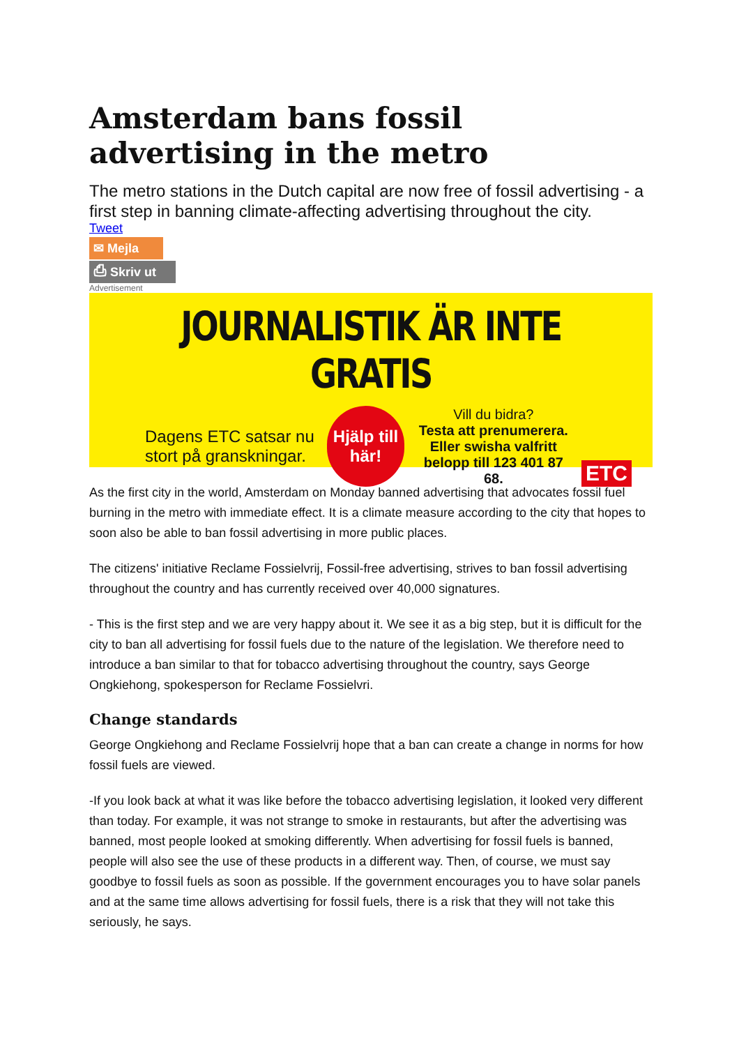Amsterdam bans fossil advertising in the metro
The metro stations in the Dutch capital are now free of fossil advertising - a first step in banning climate-affecting advertising throughout the city.
Tweet
✉ Mejla
⎙ Skriv ut
Advertisement
JOURNALISTIK ÄR INTE GRATIS
Dagens ETC satsar nu stort på granskningar.
Hjälp till här!
Vill du bidra?
Testa att prenumerera. Eller swisha valfritt belopp till 123 401 87 68.
ETC
As the first city in the world, Amsterdam on Monday banned advertising that advocates fossil fuel burning in the metro with immediate effect. It is a climate measure according to the city that hopes to soon also be able to ban fossil advertising in more public places.
The citizens' initiative Reclame Fossielvrij, Fossil-free advertising, strives to ban fossil advertising throughout the country and has currently received over 40,000 signatures.
- This is the first step and we are very happy about it. We see it as a big step, but it is difficult for the city to ban all advertising for fossil fuels due to the nature of the legislation. We therefore need to introduce a ban similar to that for tobacco advertising throughout the country, says George Ongkiehong, spokesperson for Reclame Fossielvri.
Change standards
George Ongkiehong and Reclame Fossielvrij hope that a ban can create a change in norms for how fossil fuels are viewed.
-If you look back at what it was like before the tobacco advertising legislation, it looked very different than today. For example, it was not strange to smoke in restaurants, but after the advertising was banned, most people looked at smoking differently. When advertising for fossil fuels is banned, people will also see the use of these products in a different way. Then, of course, we must say goodbye to fossil fuels as soon as possible. If the government encourages you to have solar panels and at the same time allows advertising for fossil fuels, there is a risk that they will not take this seriously, he says.